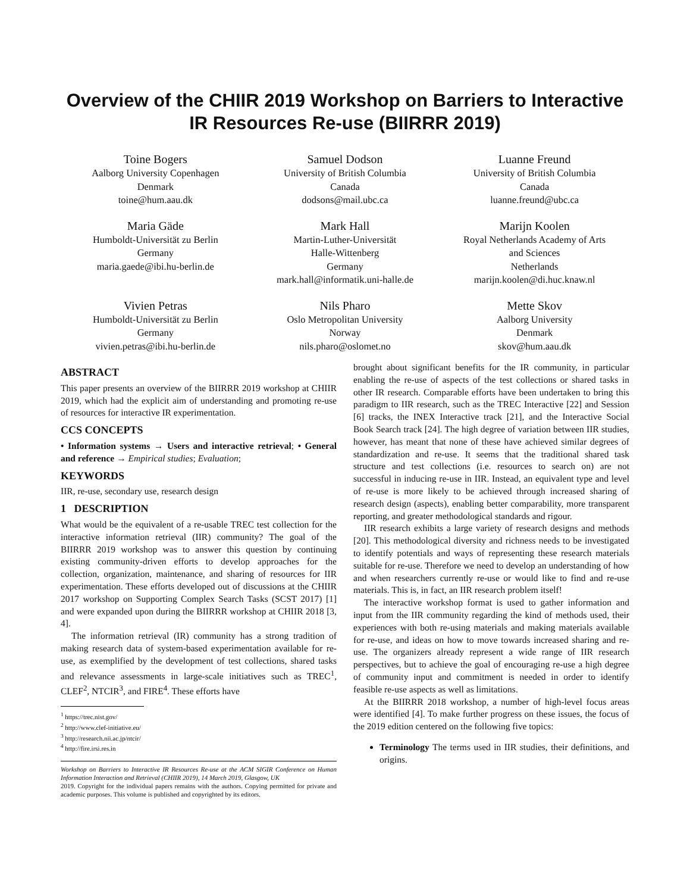Overview of the CHIIR 2019 Workshop on Barriers to Interactive IR Resources Re-use (BIIRRR 2019)
Toine Bogers
Aalborg University Copenhagen
Denmark
toine@hum.aau.dk
Samuel Dodson
University of British Columbia
Canada
dodsons@mail.ubc.ca
Luanne Freund
University of British Columbia
Canada
luanne.freund@ubc.ca
Maria Gäde
Humboldt-Universität zu Berlin
Germany
maria.gaede@ibi.hu-berlin.de
Mark Hall
Martin-Luther-Universität
Halle-Wittenberg
Germany
mark.hall@informatik.uni-halle.de
Marijn Koolen
Royal Netherlands Academy of Arts
and Sciences
Netherlands
marijn.koolen@di.huc.knaw.nl
Vivien Petras
Humboldt-Universität zu Berlin
Germany
vivien.petras@ibi.hu-berlin.de
Nils Pharo
Oslo Metropolitan University
Norway
nils.pharo@oslomet.no
Mette Skov
Aalborg University
Denmark
skov@hum.aau.dk
ABSTRACT
This paper presents an overview of the BIIRRR 2019 workshop at CHIIR 2019, which had the explicit aim of understanding and promoting re-use of resources for interactive IR experimentation.
CCS CONCEPTS
• Information systems → Users and interactive retrieval; • General and reference → Empirical studies; Evaluation;
KEYWORDS
IIR, re-use, secondary use, research design
1 DESCRIPTION
What would be the equivalent of a re-usable TREC test collection for the interactive information retrieval (IIR) community? The goal of the BIIRRR 2019 workshop was to answer this question by continuing existing community-driven efforts to develop approaches for the collection, organization, maintenance, and sharing of resources for IIR experimentation. These efforts developed out of discussions at the CHIIR 2017 workshop on Supporting Complex Search Tasks (SCST 2017) [1] and were expanded upon during the BIIRRR workshop at CHIIR 2018 [3, 4].
The information retrieval (IR) community has a strong tradition of making research data of system-based experimentation available for re-use, as exemplified by the development of test collections, shared tasks and relevance assessments in large-scale initiatives such as TREC<sup>1</sup>, CLEF<sup>2</sup>, NTCIR<sup>3</sup>, and FIRE<sup>4</sup>. These efforts have
<sup>1</sup> https://trec.nist.gov/
<sup>2</sup> http://www.clef-initiative.eu/
<sup>3</sup> http://research.nii.ac.jp/ntcir/
<sup>4</sup> http://fire.irsi.res.in
Workshop on Barriers to Interactive IR Resources Re-use at the ACM SIGIR Conference on Human Information Interaction and Retrieval (CHIIR 2019), 14 March 2019, Glasgow, UK
2019. Copyright for the individual papers remains with the authors. Copying permitted for private and academic purposes. This volume is published and copyrighted by its editors.
brought about significant benefits for the IR community, in particular enabling the re-use of aspects of the test collections or shared tasks in other IR research. Comparable efforts have been undertaken to bring this paradigm to IIR research, such as the TREC Interactive [22] and Session [6] tracks, the INEX Interactive track [21], and the Interactive Social Book Search track [24]. The high degree of variation between IIR studies, however, has meant that none of these have achieved similar degrees of standardization and re-use. It seems that the traditional shared task structure and test collections (i.e. resources to search on) are not successful in inducing re-use in IIR. Instead, an equivalent type and level of re-use is more likely to be achieved through increased sharing of research design (aspects), enabling better comparability, more transparent reporting, and greater methodological standards and rigour.
IIR research exhibits a large variety of research designs and methods [20]. This methodological diversity and richness needs to be investigated to identify potentials and ways of representing these research materials suitable for re-use. Therefore we need to develop an understanding of how and when researchers currently re-use or would like to find and re-use materials. This is, in fact, an IIR research problem itself!
The interactive workshop format is used to gather information and input from the IIR community regarding the kind of methods used, their experiences with both re-using materials and making materials available for re-use, and ideas on how to move towards increased sharing and re-use. The organizers already represent a wide range of IIR research perspectives, but to achieve the goal of encouraging re-use a high degree of community input and commitment is needed in order to identify feasible re-use aspects as well as limitations.
At the BIIRRR 2018 workshop, a number of high-level focus areas were identified [4]. To make further progress on these issues, the focus of the 2019 edition centered on the following five topics:
Terminology The terms used in IIR studies, their definitions, and origins.